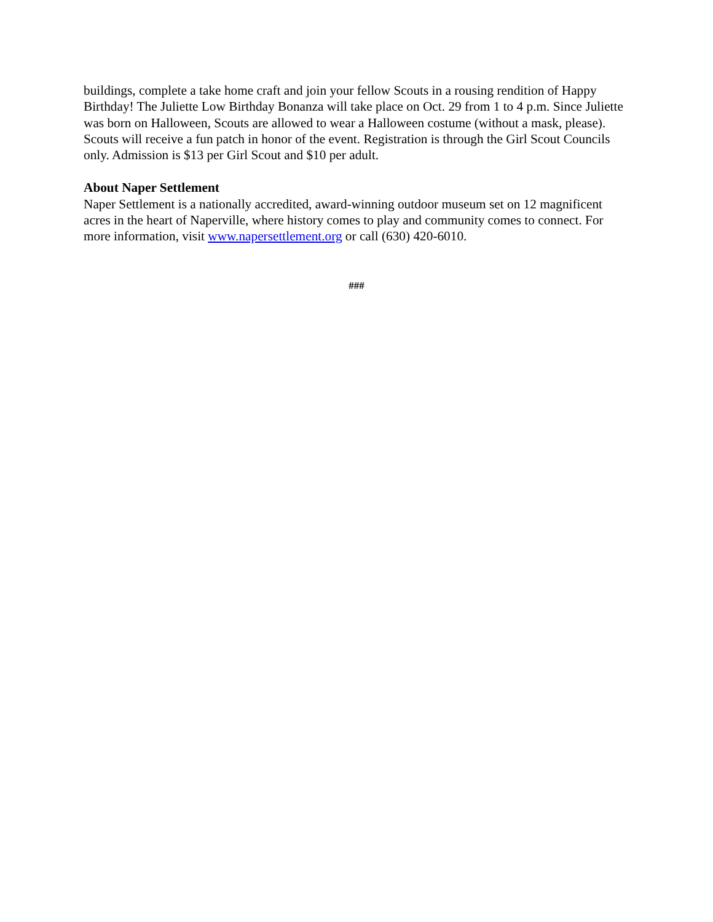buildings, complete a take home craft and join your fellow Scouts in a rousing rendition of Happy Birthday! The Juliette Low Birthday Bonanza will take place on Oct. 29 from 1 to 4 p.m. Since Juliette was born on Halloween, Scouts are allowed to wear a Halloween costume (without a mask, please). Scouts will receive a fun patch in honor of the event. Registration is through the Girl Scout Councils only. Admission is $13 per Girl Scout and $10 per adult.
About Naper Settlement
Naper Settlement is a nationally accredited, award-winning outdoor museum set on 12 magnificent acres in the heart of Naperville, where history comes to play and community comes to connect. For more information, visit www.napersettlement.org or call (630) 420-6010.
###